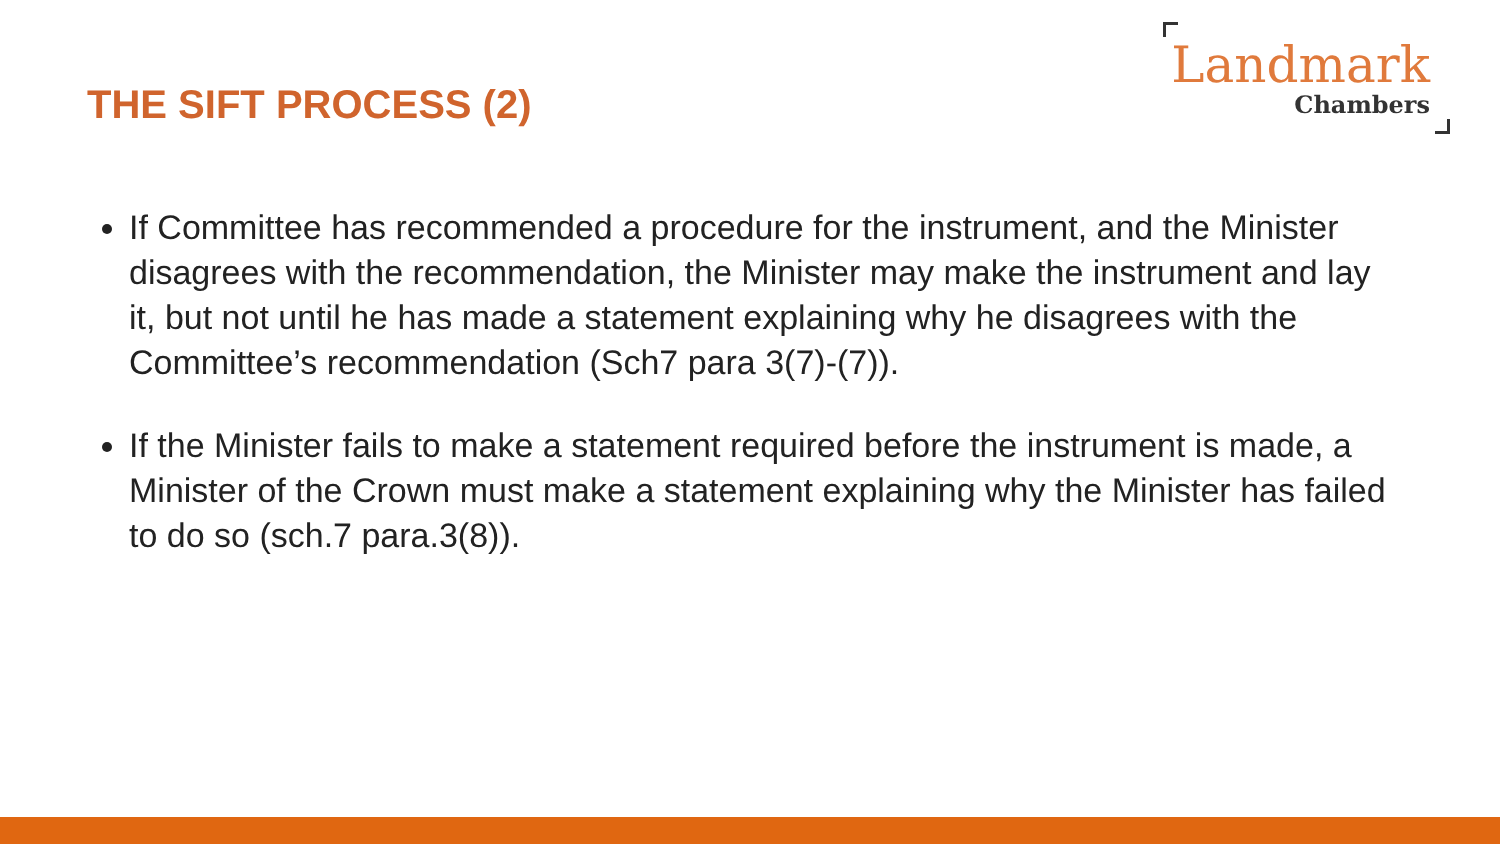THE SIFT PROCESS (2)
Landmark
Chambers
If Committee has recommended a procedure for the instrument, and the Minister disagrees with the recommendation, the Minister may make the instrument and lay it, but not until he has made a statement explaining why he disagrees with the Committee’s recommendation (Sch7 para 3(7)-(7)).
If the Minister fails to make a statement required before the instrument is made, a Minister of the Crown must make a statement explaining why the Minister has failed to do so (sch.7 para.3(8)).